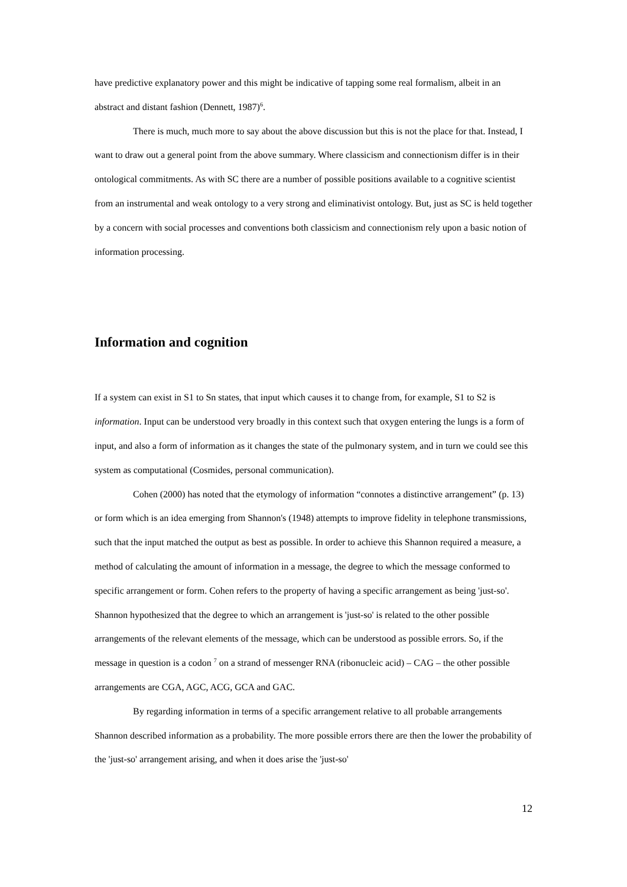have predictive explanatory power and this might be indicative of tapping some real formalism, albeit in an abstract and distant fashion (Dennett, 1987)<sup>6</sup>.
There is much, much more to say about the above discussion but this is not the place for that. Instead, I want to draw out a general point from the above summary. Where classicism and connectionism differ is in their ontological commitments. As with SC there are a number of possible positions available to a cognitive scientist from an instrumental and weak ontology to a very strong and eliminativist ontology. But, just as SC is held together by a concern with social processes and conventions both classicism and connectionism rely upon a basic notion of information processing.
Information and cognition
If a system can exist in S1 to Sn states, that input which causes it to change from, for example, S1 to S2 is information. Input can be understood very broadly in this context such that oxygen entering the lungs is a form of input, and also a form of information as it changes the state of the pulmonary system, and in turn we could see this system as computational (Cosmides, personal communication).
Cohen (2000) has noted that the etymology of information “connotes a distinctive arrangement” (p. 13) or form which is an idea emerging from Shannon's (1948) attempts to improve fidelity in telephone transmissions, such that the input matched the output as best as possible. In order to achieve this Shannon required a measure, a method of calculating the amount of information in a message, the degree to which the message conformed to specific arrangement or form. Cohen refers to the property of having a specific arrangement as being 'just-so'. Shannon hypothesized that the degree to which an arrangement is 'just-so' is related to the other possible arrangements of the relevant elements of the message, which can be understood as possible errors. So, if the message in question is a codon <sup>7</sup> on a strand of messenger RNA (ribonucleic acid) – CAG – the other possible arrangements are CGA, AGC, ACG, GCA and GAC.
By regarding information in terms of a specific arrangement relative to all probable arrangements Shannon described information as a probability. The more possible errors there are then the lower the probability of the 'just-so' arrangement arising, and when it does arise the 'just-so'
12